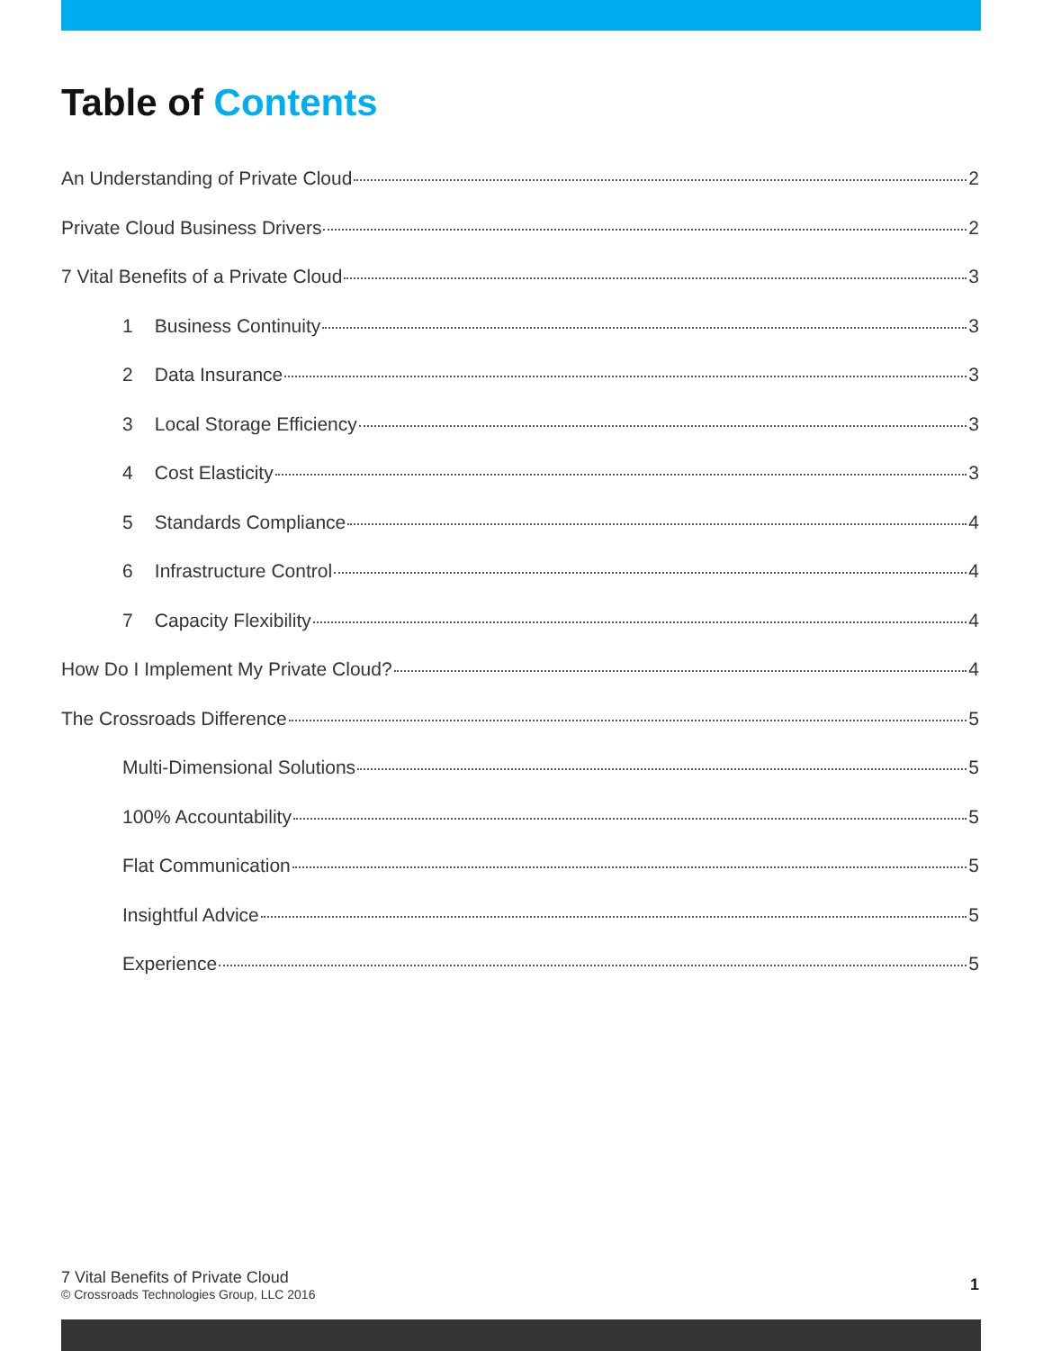Table of Contents
An Understanding of Private Cloud 2
Private Cloud Business Drivers 2
7 Vital Benefits of a Private Cloud 3
1 Business Continuity 3
2 Data Insurance 3
3 Local Storage Efficiency 3
4 Cost Elasticity 3
5 Standards Compliance 4
6 Infrastructure Control 4
7 Capacity Flexibility 4
How Do I Implement My Private Cloud? 4
The Crossroads Difference 5
Multi-Dimensional Solutions 5
100% Accountability 5
Flat Communication 5
Insightful Advice 5
Experience 5
7 Vital Benefits of Private Cloud
© Crossroads Technologies Group, LLC 2016
1